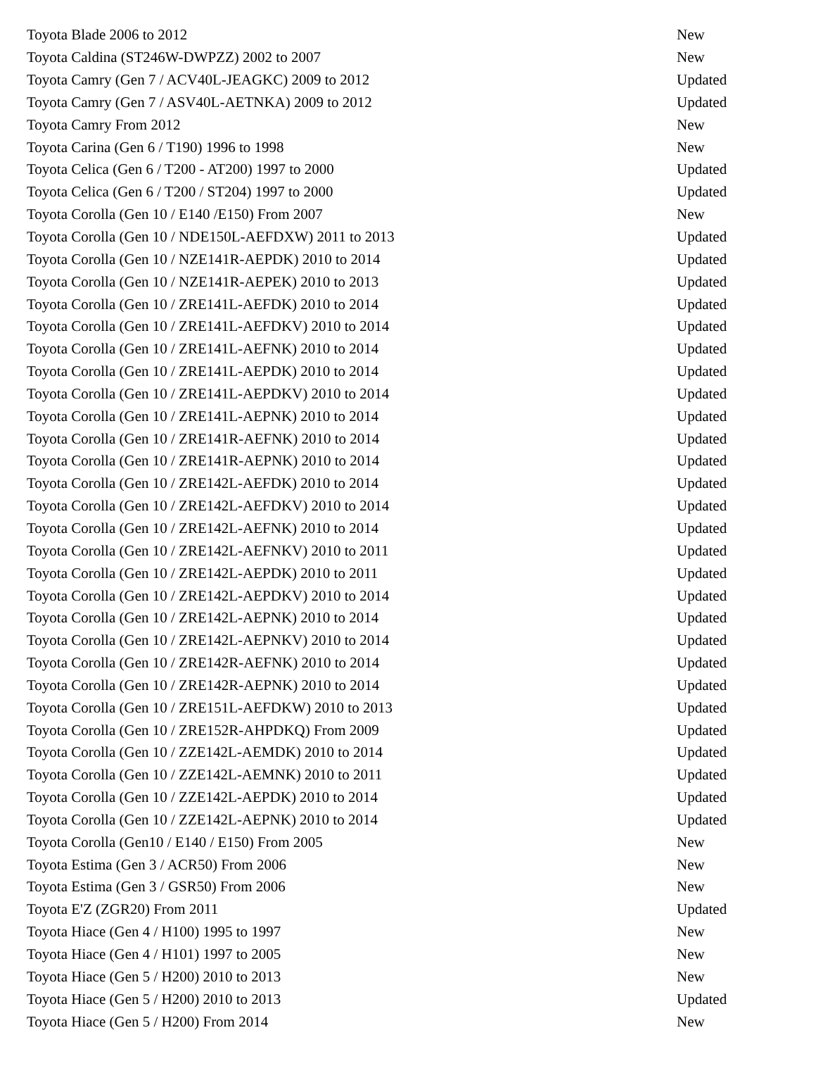| Toyota Blade 2006 to 2012 | New |
| Toyota Caldina (ST246W-DWPZZ) 2002 to 2007 | New |
| Toyota Camry (Gen 7 / ACV40L-JEAGKC) 2009 to 2012 | Updated |
| Toyota Camry (Gen 7 / ASV40L-AETNKA) 2009 to 2012 | Updated |
| Toyota Camry From 2012 | New |
| Toyota Carina (Gen 6 / T190) 1996 to 1998 | New |
| Toyota Celica (Gen 6 / T200 - AT200) 1997 to 2000 | Updated |
| Toyota Celica (Gen 6 / T200 / ST204) 1997 to 2000 | Updated |
| Toyota Corolla (Gen 10 / E140 /E150) From 2007 | New |
| Toyota Corolla (Gen 10 / NDE150L-AEFDXW) 2011 to 2013 | Updated |
| Toyota Corolla (Gen 10 / NZE141R-AEPDK) 2010 to 2014 | Updated |
| Toyota Corolla (Gen 10 / NZE141R-AEPEK) 2010 to 2013 | Updated |
| Toyota Corolla (Gen 10 / ZRE141L-AEFDK) 2010 to 2014 | Updated |
| Toyota Corolla (Gen 10 / ZRE141L-AEFDKV) 2010 to 2014 | Updated |
| Toyota Corolla (Gen 10 / ZRE141L-AEFNK) 2010 to 2014 | Updated |
| Toyota Corolla (Gen 10 / ZRE141L-AEPDK) 2010 to 2014 | Updated |
| Toyota Corolla (Gen 10 / ZRE141L-AEPDKV) 2010 to 2014 | Updated |
| Toyota Corolla (Gen 10 / ZRE141L-AEPNK) 2010 to 2014 | Updated |
| Toyota Corolla (Gen 10 / ZRE141R-AEFNK) 2010 to 2014 | Updated |
| Toyota Corolla (Gen 10 / ZRE141R-AEPNK) 2010 to 2014 | Updated |
| Toyota Corolla (Gen 10 / ZRE142L-AEFDK) 2010 to 2014 | Updated |
| Toyota Corolla (Gen 10 / ZRE142L-AEFDKV) 2010 to 2014 | Updated |
| Toyota Corolla (Gen 10 / ZRE142L-AEFNK) 2010 to 2014 | Updated |
| Toyota Corolla (Gen 10 / ZRE142L-AEFNKV) 2010 to 2011 | Updated |
| Toyota Corolla (Gen 10 / ZRE142L-AEPDK) 2010 to 2011 | Updated |
| Toyota Corolla (Gen 10 / ZRE142L-AEPDKV) 2010 to 2014 | Updated |
| Toyota Corolla (Gen 10 / ZRE142L-AEPNK) 2010 to 2014 | Updated |
| Toyota Corolla (Gen 10 / ZRE142L-AEPNKV) 2010 to 2014 | Updated |
| Toyota Corolla (Gen 10 / ZRE142R-AEFNK) 2010 to 2014 | Updated |
| Toyota Corolla (Gen 10 / ZRE142R-AEPNK) 2010 to 2014 | Updated |
| Toyota Corolla (Gen 10 / ZRE151L-AEFDKW) 2010 to 2013 | Updated |
| Toyota Corolla (Gen 10 / ZRE152R-AHPDKQ) From 2009 | Updated |
| Toyota Corolla (Gen 10 / ZZE142L-AEMDK) 2010 to 2014 | Updated |
| Toyota Corolla (Gen 10 / ZZE142L-AEMNK) 2010 to 2011 | Updated |
| Toyota Corolla (Gen 10 / ZZE142L-AEPDK) 2010 to 2014 | Updated |
| Toyota Corolla (Gen 10 / ZZE142L-AEPNK) 2010 to 2014 | Updated |
| Toyota Corolla (Gen10 / E140 / E150) From 2005 | New |
| Toyota Estima (Gen 3 / ACR50) From 2006 | New |
| Toyota Estima (Gen 3 / GSR50) From 2006 | New |
| Toyota E'Z (ZGR20) From 2011 | Updated |
| Toyota Hiace (Gen 4 / H100) 1995 to 1997 | New |
| Toyota Hiace (Gen 4 / H101) 1997 to 2005 | New |
| Toyota Hiace (Gen 5 / H200) 2010 to 2013 | New |
| Toyota Hiace (Gen 5 / H200) 2010 to 2013 | Updated |
| Toyota Hiace (Gen 5 / H200) From 2014 | New |